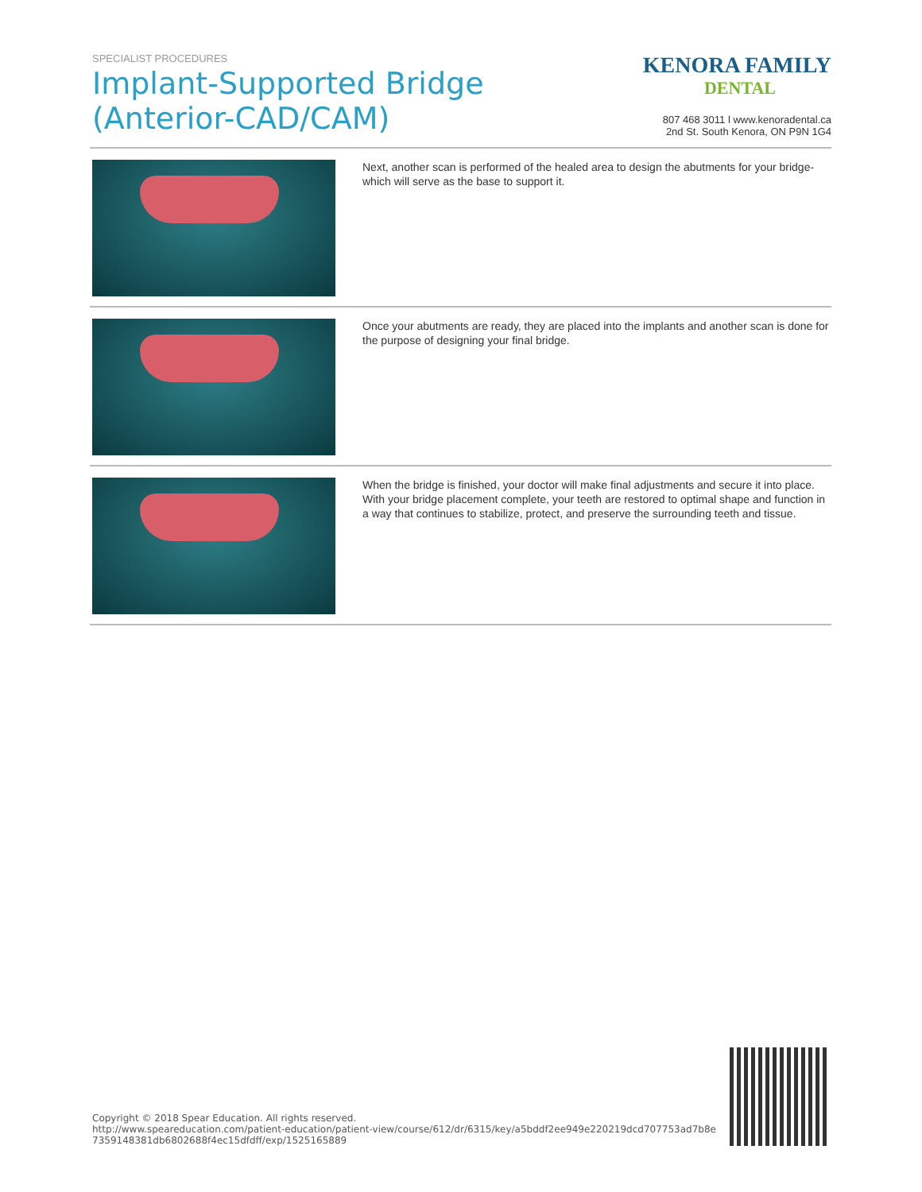SPECIALIST PROCEDURES
Implant-Supported Bridge
(Anterior-CAD/CAM)
KENORA FAMILY
DENTAL
807 468 3011 l www.kenoradental.ca
2nd St. South Kenora, ON P9N 1G4
Next, another scan is performed of the healed area to design the abutments for your bridge- which will serve as the base to support it.
Once your abutments are ready, they are placed into the implants and another scan is done for the purpose of designing your final bridge.
When the bridge is finished, your doctor will make final adjustments and secure it into place. With your bridge placement complete, your teeth are restored to optimal shape and function in a way that continues to stabilize, protect, and preserve the surrounding teeth and tissue.
Copyright © 2018 Spear Education. All rights reserved.
http://www.speareducation.com/patient-education/patient-view/course/612/dr/6315/key/a5bddf2ee949e220219dcd707753ad7b8e
7359148381db6802688f4ec15dfdff/exp/1525165889